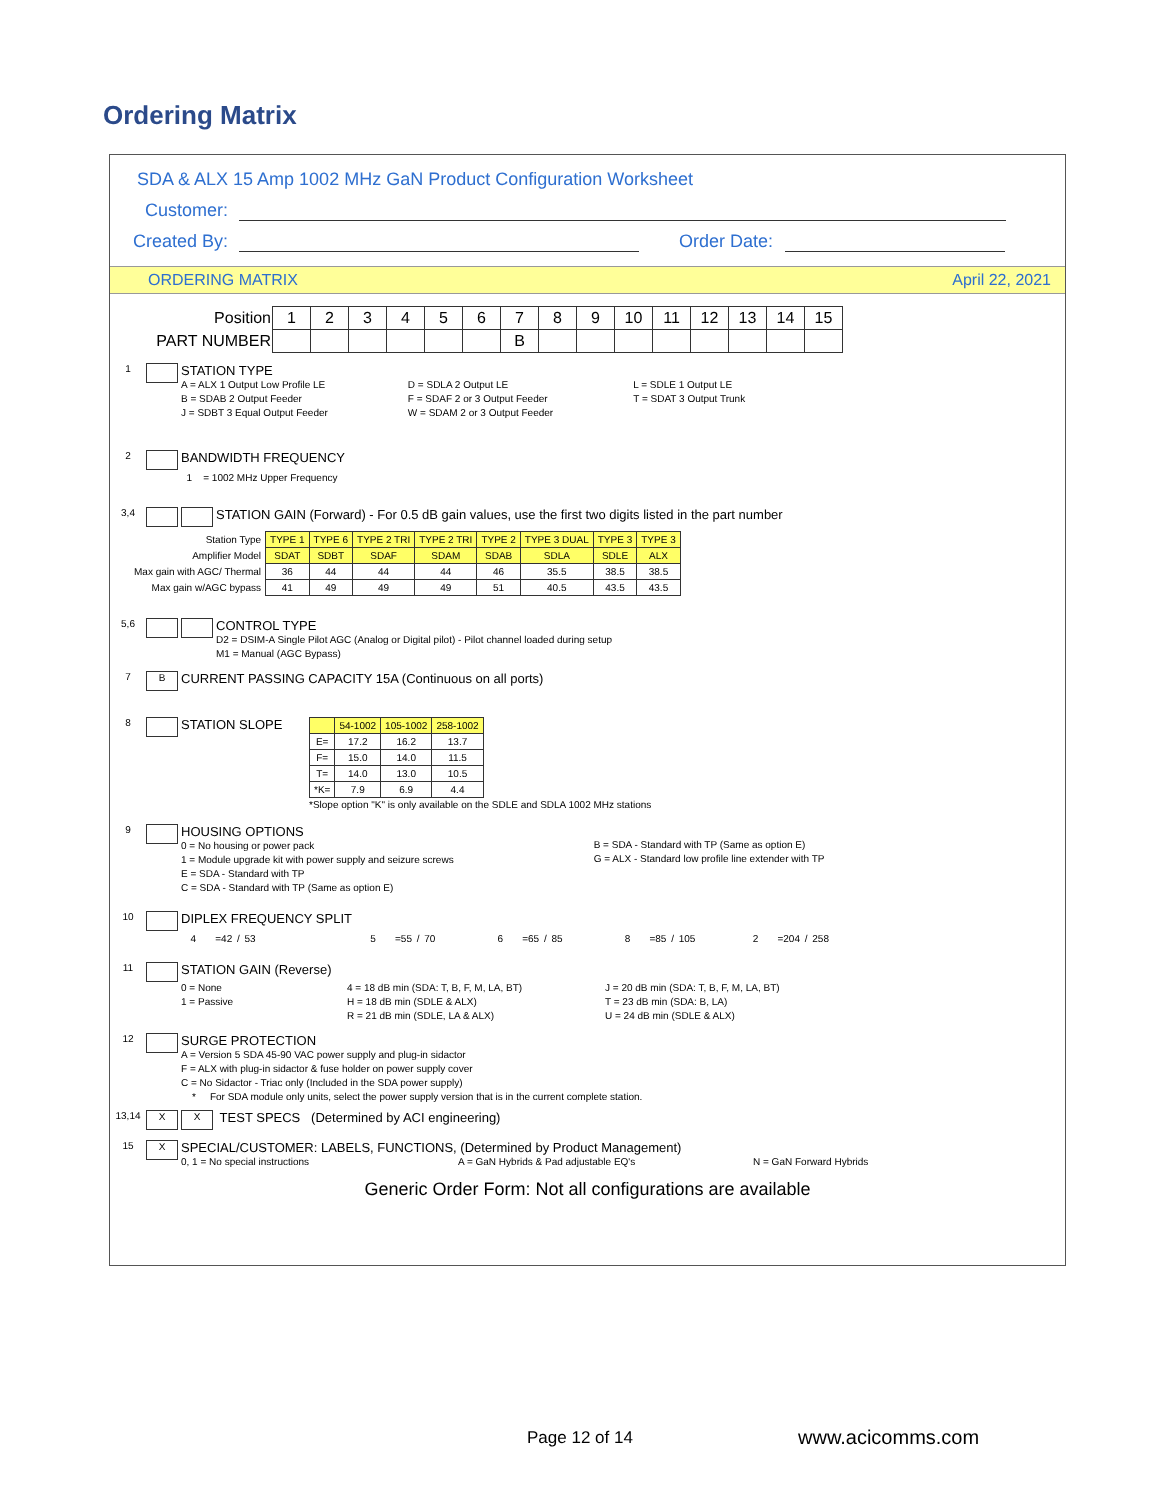Ordering Matrix
SDA & ALX 15 Amp 1002 MHz GaN Product Configuration Worksheet
Customer:
Created By: Order Date:
ORDERING MATRIX April 22, 2021
| Position | 1 | 2 | 3 | 4 | 5 | 6 | 7 | 8 | 9 | 10 | 11 | 12 | 13 | 14 | 15 |
| PART NUMBER | | | | | | | B | | | | | | | | |
1
STATION TYPE
A = ALX 1 Output Low Profile LE
B = SDAB 2 Output Feeder
J = SDBT 3 Equal Output Feeder
D = SDLA 2 Output LE
F = SDAF 2 or 3 Output Feeder
W = SDAM 2 or 3 Output Feeder
L = SDLE 1 Output LE
T = SDAT 3 Output Trunk
2
BANDWIDTH FREQUENCY
1 = 1002 MHz Upper Frequency
3,4
STATION GAIN (Forward) - For 0.5 dB gain values, use the first two digits listed in the part number
| Station Type | TYPE 1 | TYPE 6 | TYPE 2 TRI | TYPE 2 TRI | TYPE 2 | TYPE 3 DUAL | TYPE 3 | TYPE 3 |
| Amplifier Model | SDAT | SDBT | SDAF | SDAM | SDAB | SDLA | SDLE | ALX |
| Max gain with AGC/ Thermal | 36 | 44 | 44 | 44 | 46 | 35.5 | 38.5 | 38.5 |
| Max gain w/AGC bypass | 41 | 49 | 49 | 49 | 51 | 40.5 | 43.5 | 43.5 |
5,6
CONTROL TYPE
D2 = DSIM-A Single Pilot AGC (Analog or Digital pilot) - Pilot channel loaded during setup
M1 = Manual (AGC Bypass)
7 B
CURRENT PASSING CAPACITY 15A (Continuous on all ports)
8
STATION SLOPE
| | 54-1002 | 105-1002 | 258-1002 |
| --- | --- | --- | --- |
| E= | 17.2 | 16.2 | 13.7 |
| F= | 15.0 | 14.0 | 11.5 |
| T= | 14.0 | 13.0 | 10.5 |
| *K= | 7.9 | 6.9 | 4.4 |
*Slope option "K" is only available on the SDLE and SDLA 1002 MHz stations
9
HOUSING OPTIONS
0 = No housing or power pack
1 = Module upgrade kit with power supply and seizure screws
E = SDA - Standard with TP
C = SDA - Standard with TP (Same as option E)
B = SDA - Standard with TP (Same as option E)
G = ALX - Standard low profile line extender with TP
10
DIPLEX FREQUENCY SPLIT
4 =42 / 53 5 =55 / 70 6 =65 / 85 8 =85 / 105 2 =204 / 258
11
STATION GAIN (Reverse)
0 = None
1 = Passive
4 = 18 dB min (SDA: T, B, F, M, LA, BT)
H = 18 dB min (SDLE & ALX)
R = 21 dB min (SDLE, LA & ALX)
J = 20 dB min (SDA: T, B, F, M, LA, BT)
T = 23 dB min (SDA: B, LA)
U = 24 dB min (SDLE & ALX)
12
SURGE PROTECTION
A = Version 5 SDA 45-90 VAC power supply and plug-in sidactor
F = ALX with plug-in sidactor & fuse holder on power supply cover
C = No Sidactor - Triac only (Included in the SDA power supply)
* For SDA module only units, select the power supply version that is in the current complete station.
13,14 X X
TEST SPECS (Determined by ACI engineering)
15 X
SPECIAL/CUSTOMER: LABELS, FUNCTIONS, (Determined by Product Management)
0, 1 = No special instructions A = GaN Hybrids & Pad adjustable EQ's N = GaN Forward Hybrids
Generic Order Form: Not all configurations are available
Page 12 of 14 www.acicomms.com